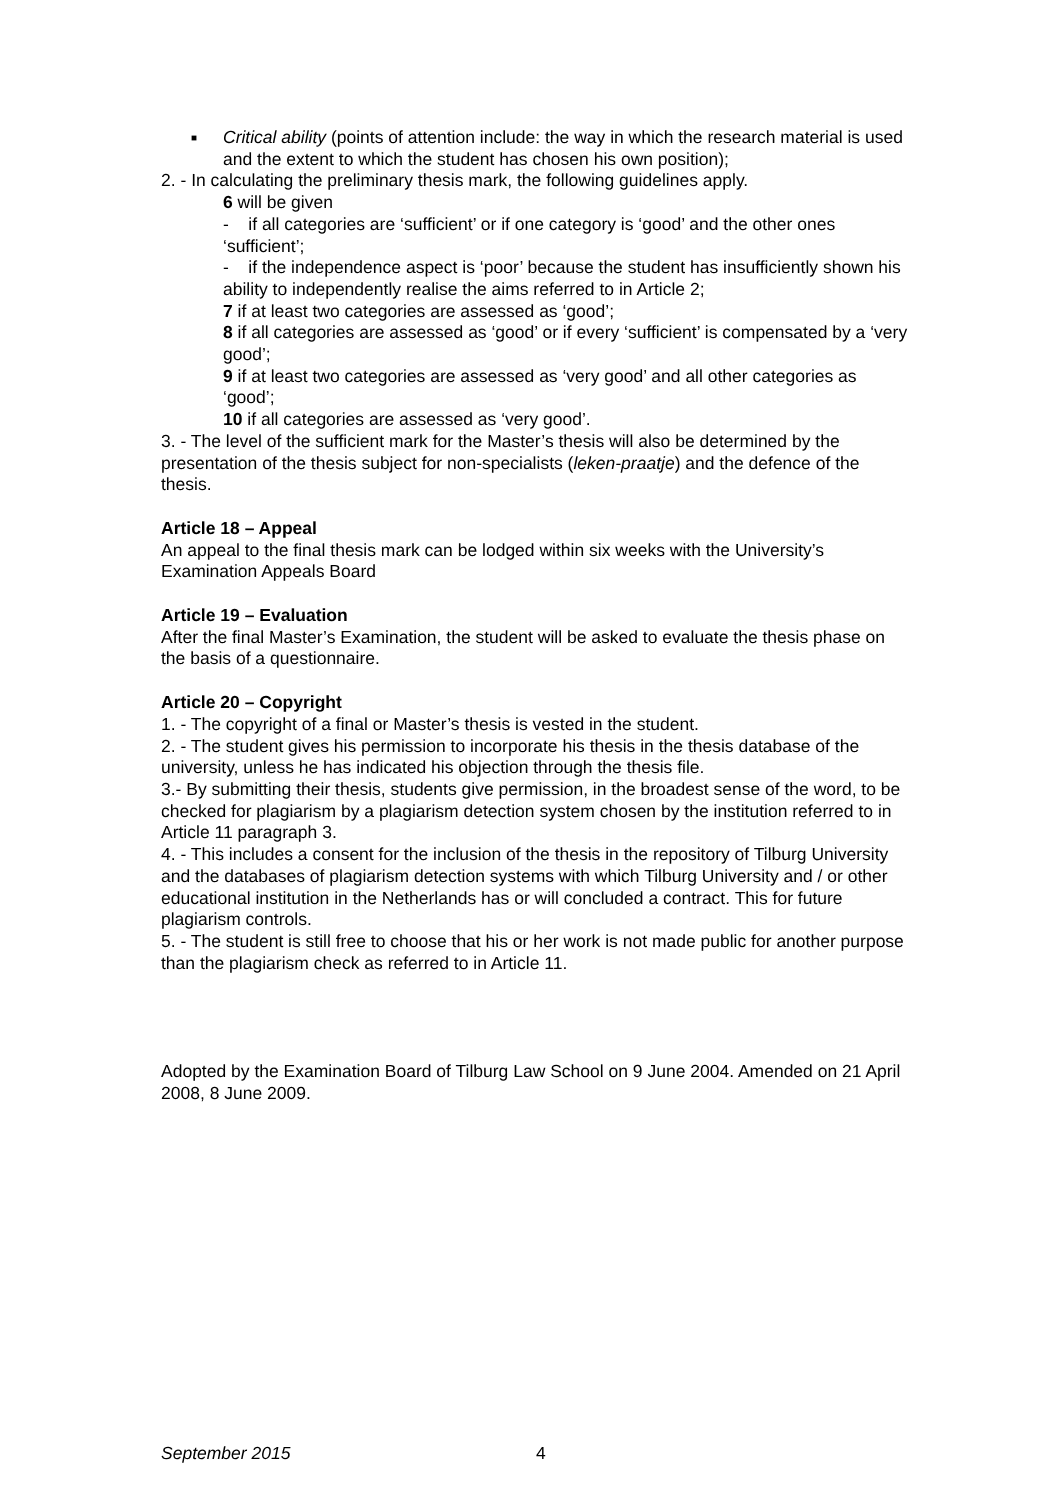■ Critical ability (points of attention include: the way in which the research material is used and the extent to which the student has chosen his own position);
2. - In calculating the preliminary thesis mark, the following guidelines apply.
6 will be given
- if all categories are ‘sufficient’ or if one category is ‘good’ and the other ones ‘sufficient’;
- if the independence aspect is ‘poor’ because the student has insufficiently shown his ability to independently realise the aims referred to in Article 2;
7 if at least two categories are assessed as ‘good’;
8 if all categories are assessed as ‘good’ or if every ‘sufficient’ is compensated by a ‘very good’;
9 if at least two categories are assessed as ‘very good’ and all other categories as ‘good’;
10 if all categories are assessed as ‘very good’.
3. - The level of the sufficient mark for the Master’s thesis will also be determined by the presentation of the thesis subject for non-specialists (leken-praatje) and the defence of the thesis.
Article 18 – Appeal
An appeal to the final thesis mark can be lodged within six weeks with the University’s Examination Appeals Board
Article 19 – Evaluation
After the final Master’s Examination, the student will be asked to evaluate the thesis phase on the basis of a questionnaire.
Article 20 – Copyright
1. - The copyright of a final or Master’s thesis is vested in the student.
2. - The student gives his permission to incorporate his thesis in the thesis database of the university, unless he has indicated his objection through the thesis file.
3.- By submitting their thesis, students give permission, in the broadest sense of the word, to be checked for plagiarism by a plagiarism detection system chosen by the institution referred to in Article 11 paragraph 3.
4. - This includes a consent for the inclusion of the thesis in the repository of Tilburg University and the databases of plagiarism detection systems with which Tilburg University and / or other educational institution in the Netherlands has or will concluded a contract. This for future plagiarism controls.
5. - The student is still free to choose that his or her work is not made public for another purpose than the plagiarism check as referred to in Article 11.
Adopted by the Examination Board of Tilburg Law School on 9 June 2004. Amended on 21 April 2008, 8 June 2009.
September 2015 4